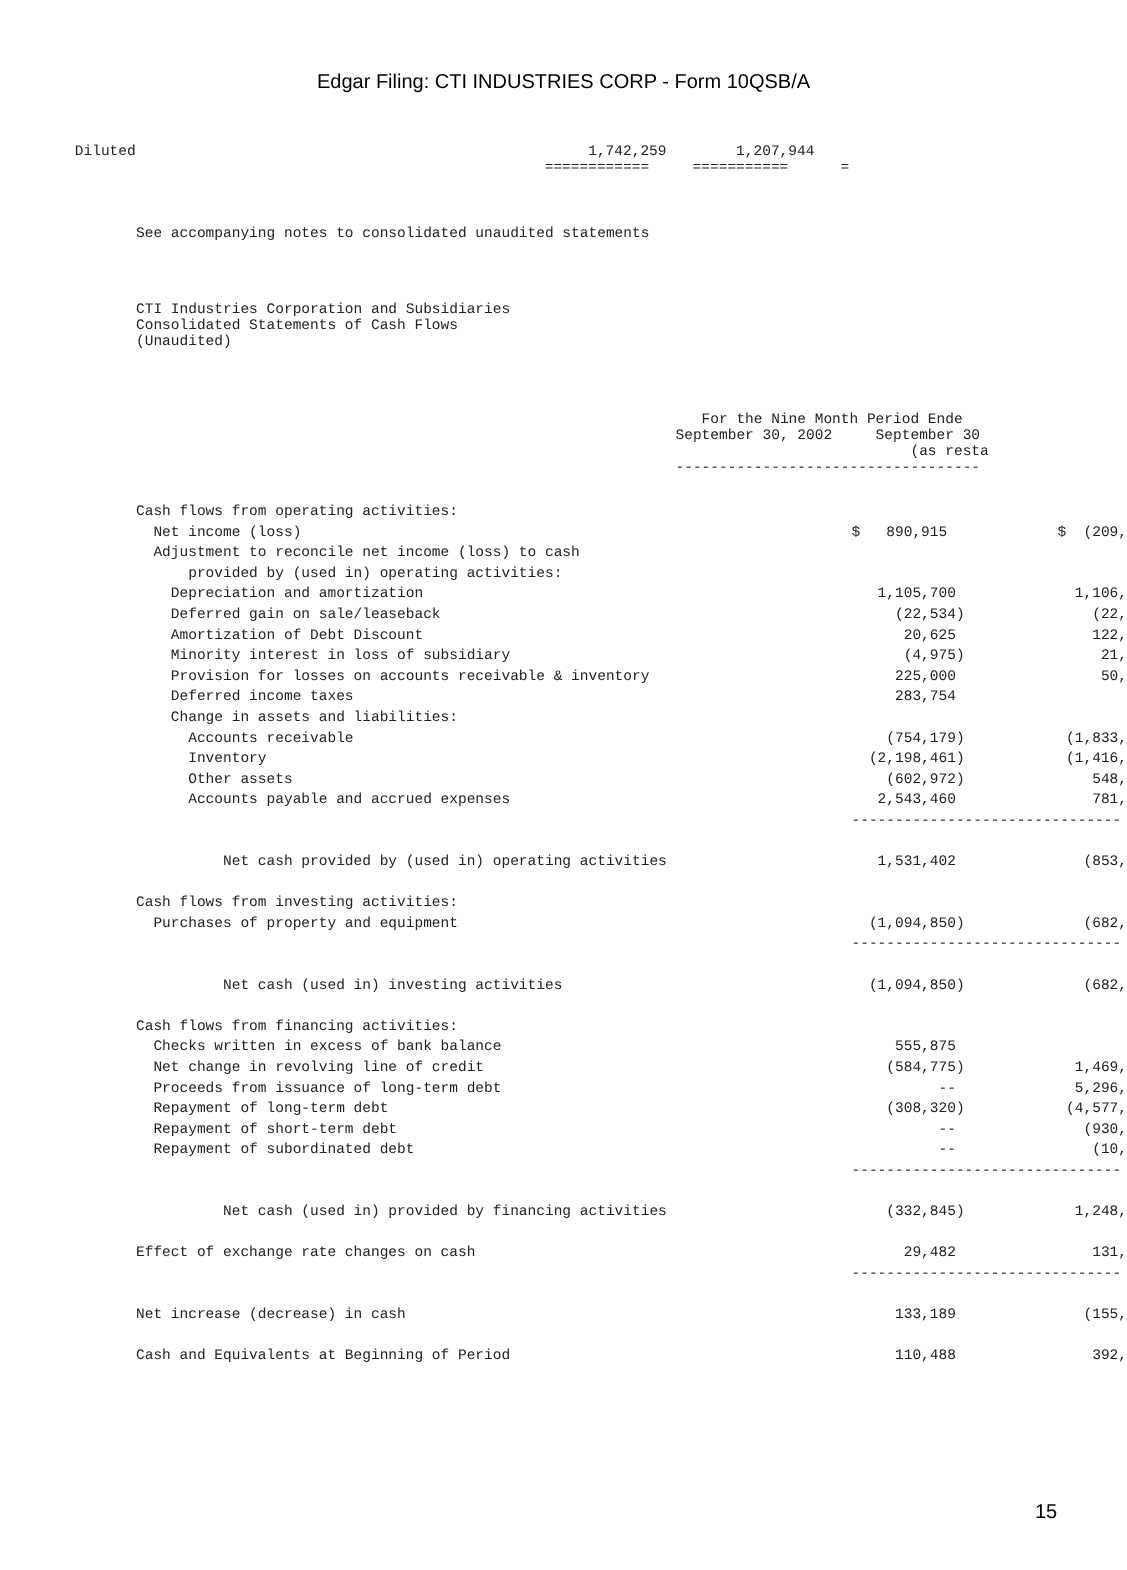Edgar Filing: CTI INDUSTRIES CORP - Form 10QSB/A
Diluted 1,742,259 1,207,944 ============ =========== =
See accompanying notes to consolidated unaudited statements
CTI Industries Corporation and Subsidiaries Consolidated Statements of Cash Flows (Unaudited)
For the Nine Month Period Ende September 30, 2002 September 30 (as resta -----------------------------------
| Cash flows from operating activities: | | |
| Net income (loss) | $ 890,915 | $ (209, |
| Adjustment to reconcile net income (loss) to cash | | |
| provided by (used in) operating activities: | | |
| Depreciation and amortization | 1,105,700 | 1,106, |
| Deferred gain on sale/leaseback | (22,534) | (22, |
| Amortization of Debt Discount | 20,625 | 122, |
| Minority interest in loss of subsidiary | (4,975) | 21, |
| Provision for losses on accounts receivable & inventory | 225,000 | 50, |
| Deferred income taxes | 283,754 | |
| Change in assets and liabilities: | | |
| Accounts receivable | (754,179) | (1,833, |
| Inventory | (2,198,461) | (1,416, |
| Other assets | (602,972) | 548, |
| Accounts payable and accrued expenses | 2,543,460 | 781, |
| | ------------------------------- | |
| Net cash provided by (used in) operating activities | 1,531,402 | (853, |
| Cash flows from investing activities: | | |
| Purchases of property and equipment | (1,094,850) | (682, |
| | ------------------------------- | |
| Net cash (used in) investing activities | (1,094,850) | (682, |
| Cash flows from financing activities: | | |
| Checks written in excess of bank balance | 555,875 | |
| Net change in revolving line of credit | (584,775) | 1,469, |
| Proceeds from issuance of long-term debt | -- | 5,296, |
| Repayment of long-term debt | (308,320) | (4,577, |
| Repayment of short-term debt | -- | (930, |
| Repayment of subordinated debt | -- | (10, |
| | ------------------------------- | |
| Net cash (used in) provided by financing activities | (332,845) | 1,248, |
| Effect of exchange rate changes on cash | 29,482 | 131, |
| | ------------------------------- | |
| Net increase (decrease) in cash | 133,189 | (155, |
| Cash and Equivalents at Beginning of Period | 110,488 | 392, |
15